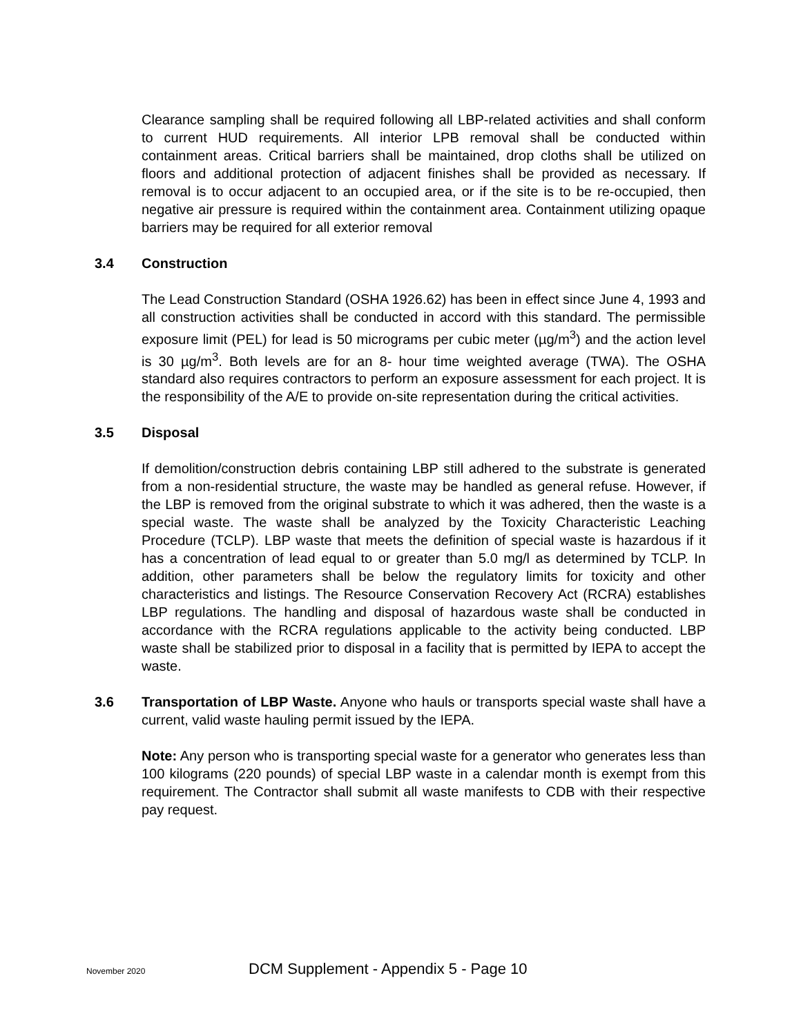Clearance sampling shall be required following all LBP-related activities and shall conform to current HUD requirements. All interior LPB removal shall be conducted within containment areas. Critical barriers shall be maintained, drop cloths shall be utilized on floors and additional protection of adjacent finishes shall be provided as necessary. If removal is to occur adjacent to an occupied area, or if the site is to be re-occupied, then negative air pressure is required within the containment area. Containment utilizing opaque barriers may be required for all exterior removal
3.4 Construction
The Lead Construction Standard (OSHA 1926.62) has been in effect since June 4, 1993 and all construction activities shall be conducted in accord with this standard. The permissible exposure limit (PEL) for lead is 50 micrograms per cubic meter (µg/m<sup>3</sup>) and the action level is 30 µg/m<sup>3</sup>. Both levels are for an 8- hour time weighted average (TWA). The OSHA standard also requires contractors to perform an exposure assessment for each project. It is the responsibility of the A/E to provide on-site representation during the critical activities.
3.5 Disposal
If demolition/construction debris containing LBP still adhered to the substrate is generated from a non-residential structure, the waste may be handled as general refuse. However, if the LBP is removed from the original substrate to which it was adhered, then the waste is a special waste. The waste shall be analyzed by the Toxicity Characteristic Leaching Procedure (TCLP). LBP waste that meets the definition of special waste is hazardous if it has a concentration of lead equal to or greater than 5.0 mg/l as determined by TCLP. In addition, other parameters shall be below the regulatory limits for toxicity and other characteristics and listings. The Resource Conservation Recovery Act (RCRA) establishes LBP regulations. The handling and disposal of hazardous waste shall be conducted in accordance with the RCRA regulations applicable to the activity being conducted. LBP waste shall be stabilized prior to disposal in a facility that is permitted by IEPA to accept the waste.
3.6 Transportation of LBP Waste. Anyone who hauls or transports special waste shall have a current, valid waste hauling permit issued by the IEPA.
Note: Any person who is transporting special waste for a generator who generates less than 100 kilograms (220 pounds) of special LBP waste in a calendar month is exempt from this requirement. The Contractor shall submit all waste manifests to CDB with their respective pay request.
November 2020 DCM Supplement - Appendix 5 - Page 10